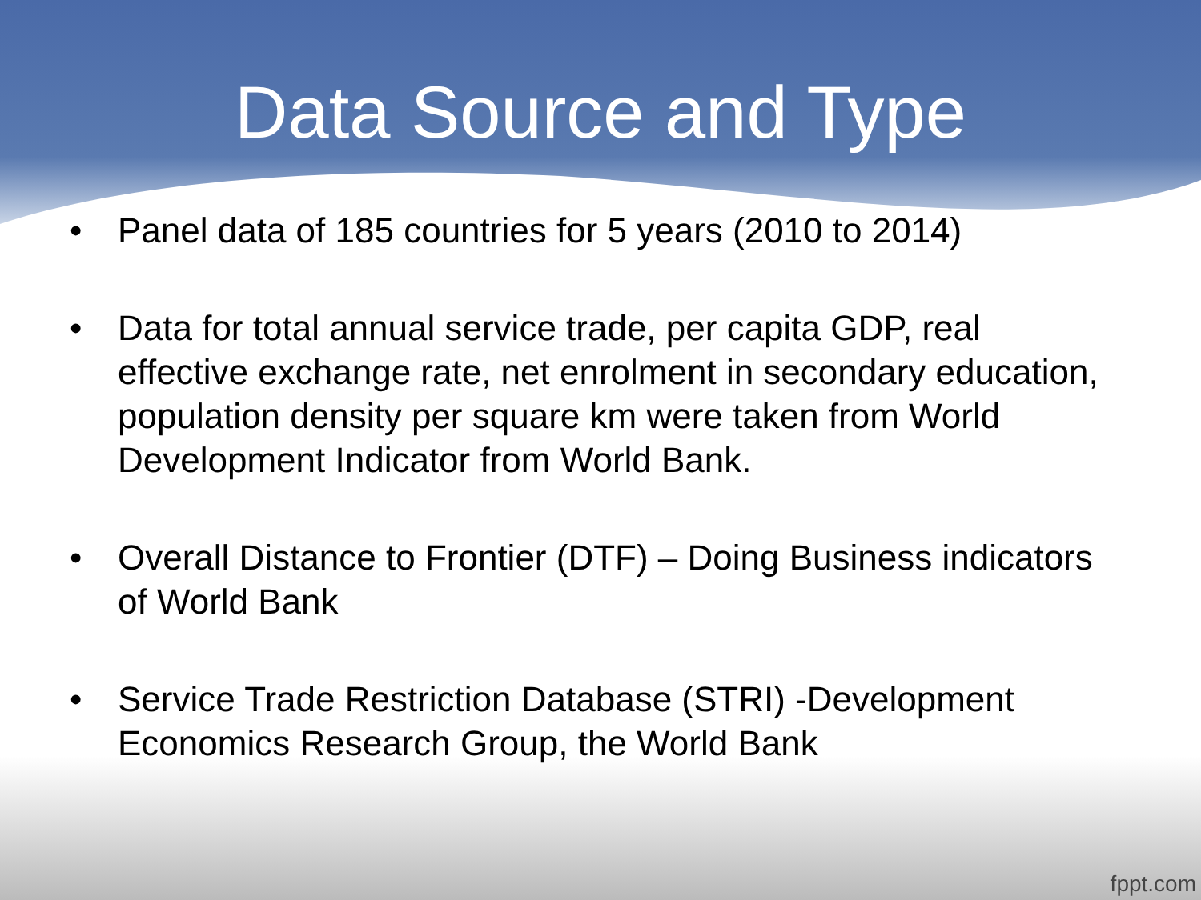Data Source and Type
• Panel data of 185 countries for 5 years (2010 to 2014)
• Data for total annual service trade, per capita GDP, real effective exchange rate, net enrolment in secondary education, population density per square km were taken from World Development Indicator from World Bank.
• Overall Distance to Frontier (DTF) – Doing Business indicators of World Bank
• Service Trade Restriction Database (STRI) -Development Economics Research Group, the World Bank
fppt.com